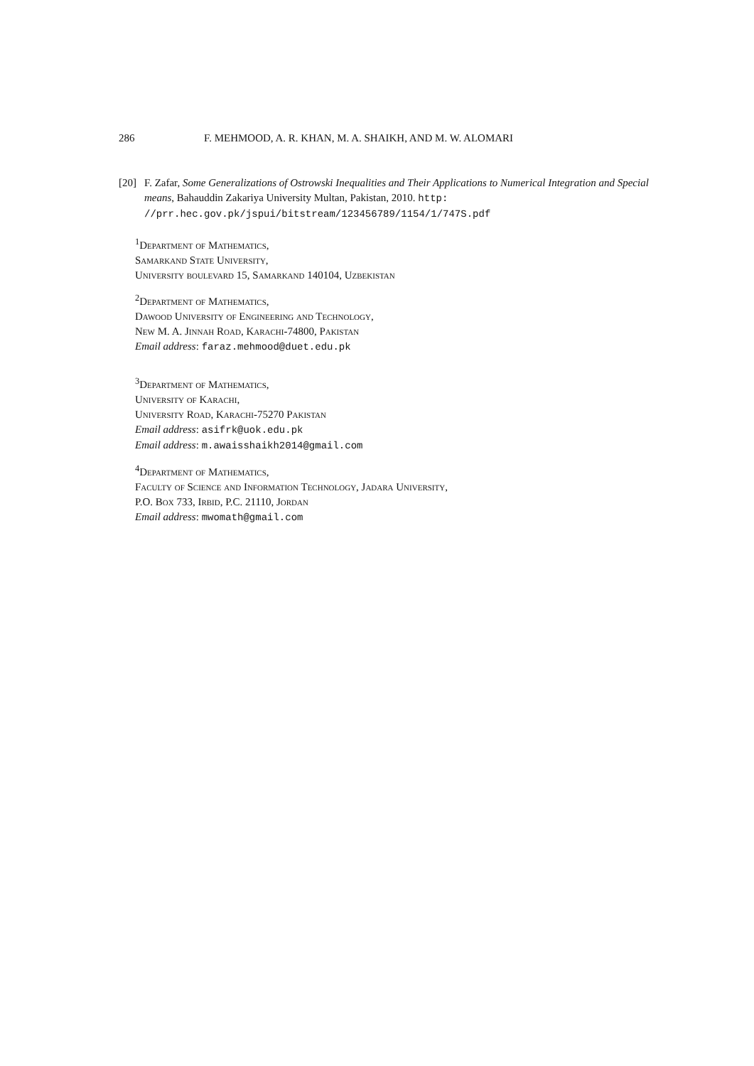286 F. MEHMOOD, A. R. KHAN, M. A. SHAIKH, AND M. W. ALOMARI
[20] F. Zafar, Some Generalizations of Ostrowski Inequalities and Their Applications to Numerical Integration and Special means, Bahauddin Zakariya University Multan, Pakistan, 2010. http: //prr.hec.gov.pk/jspui/bitstream/123456789/1154/1/747S.pdf
<sup>1</sup> Department of Mathematics,
Samarkand State University,
University boulevard 15, Samarkand 140104, Uzbekistan
<sup>2</sup> Department of Mathematics,
Dawood University of Engineering and Technology,
New M. A. Jinnah Road, Karachi-74800, Pakistan
Email address: faraz.mehmood@duet.edu.pk
<sup>3</sup> Department of Mathematics,
University of Karachi,
University Road, Karachi-75270 Pakistan
Email address: asifrk@uok.edu.pk
Email address: m.awaisshaikh2014@gmail.com
<sup>4</sup> Department of Mathematics,
Faculty of Science and Information Technology, Jadara University,
P.O. Box 733, Irbid, P.C. 21110, Jordan
Email address: mwomath@gmail.com